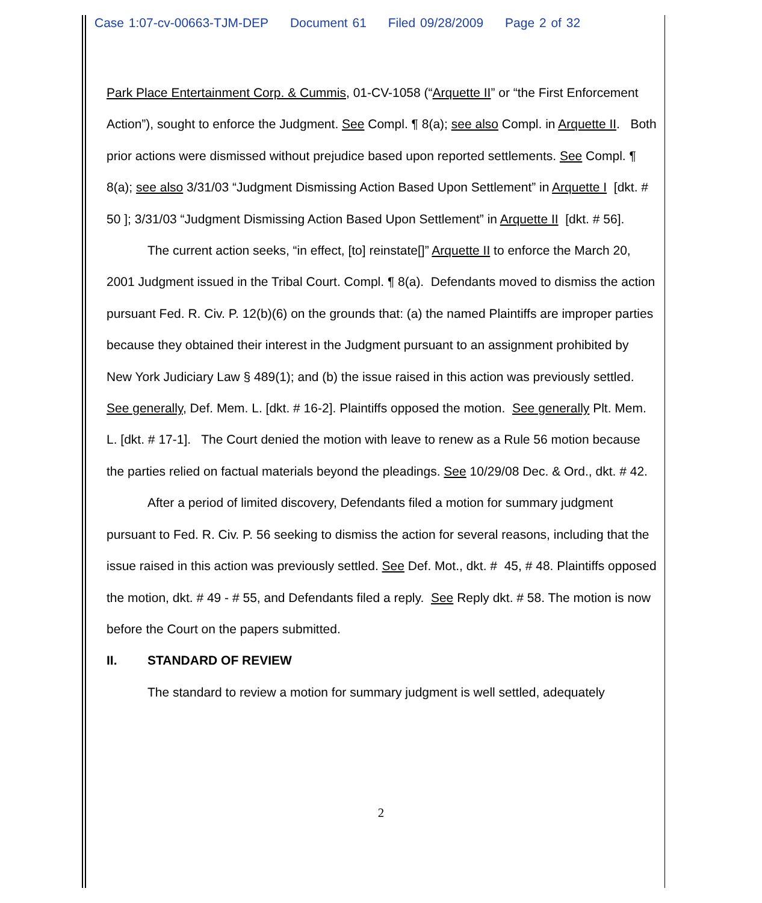Case 1:07-cv-00663-TJM-DEP Document 61 Filed 09/28/2009 Page 2 of 32
Park Place Entertainment Corp. & Cummis, 01-CV-1058 (“Arquette II” or “the First Enforcement Action”), sought to enforce the Judgment. See Compl. ¶ 8(a); see also Compl. in Arquette II. Both prior actions were dismissed without prejudice based upon reported settlements. See Compl. ¶ 8(a); see also 3/31/03 “Judgment Dismissing Action Based Upon Settlement” in Arquette I [dkt. # 50 ]; 3/31/03 “Judgment Dismissing Action Based Upon Settlement” in Arquette II [dkt. # 56].
The current action seeks, “in effect, [to] reinstate[]” Arquette II to enforce the March 20, 2001 Judgment issued in the Tribal Court. Compl. ¶ 8(a). Defendants moved to dismiss the action pursuant Fed. R. Civ. P. 12(b)(6) on the grounds that: (a) the named Plaintiffs are improper parties because they obtained their interest in the Judgment pursuant to an assignment prohibited by New York Judiciary Law § 489(1); and (b) the issue raised in this action was previously settled. See generally, Def. Mem. L. [dkt. # 16-2]. Plaintiffs opposed the motion. See generally Plt. Mem. L. [dkt. # 17-1]. The Court denied the motion with leave to renew as a Rule 56 motion because the parties relied on factual materials beyond the pleadings. See 10/29/08 Dec. & Ord., dkt. # 42.
After a period of limited discovery, Defendants filed a motion for summary judgment pursuant to Fed. R. Civ. P. 56 seeking to dismiss the action for several reasons, including that the issue raised in this action was previously settled. See Def. Mot., dkt. # 45, # 48. Plaintiffs opposed the motion, dkt. # 49 - # 55, and Defendants filed a reply. See Reply dkt. # 58. The motion is now before the Court on the papers submitted.
II. STANDARD OF REVIEW
The standard to review a motion for summary judgment is well settled, adequately
2